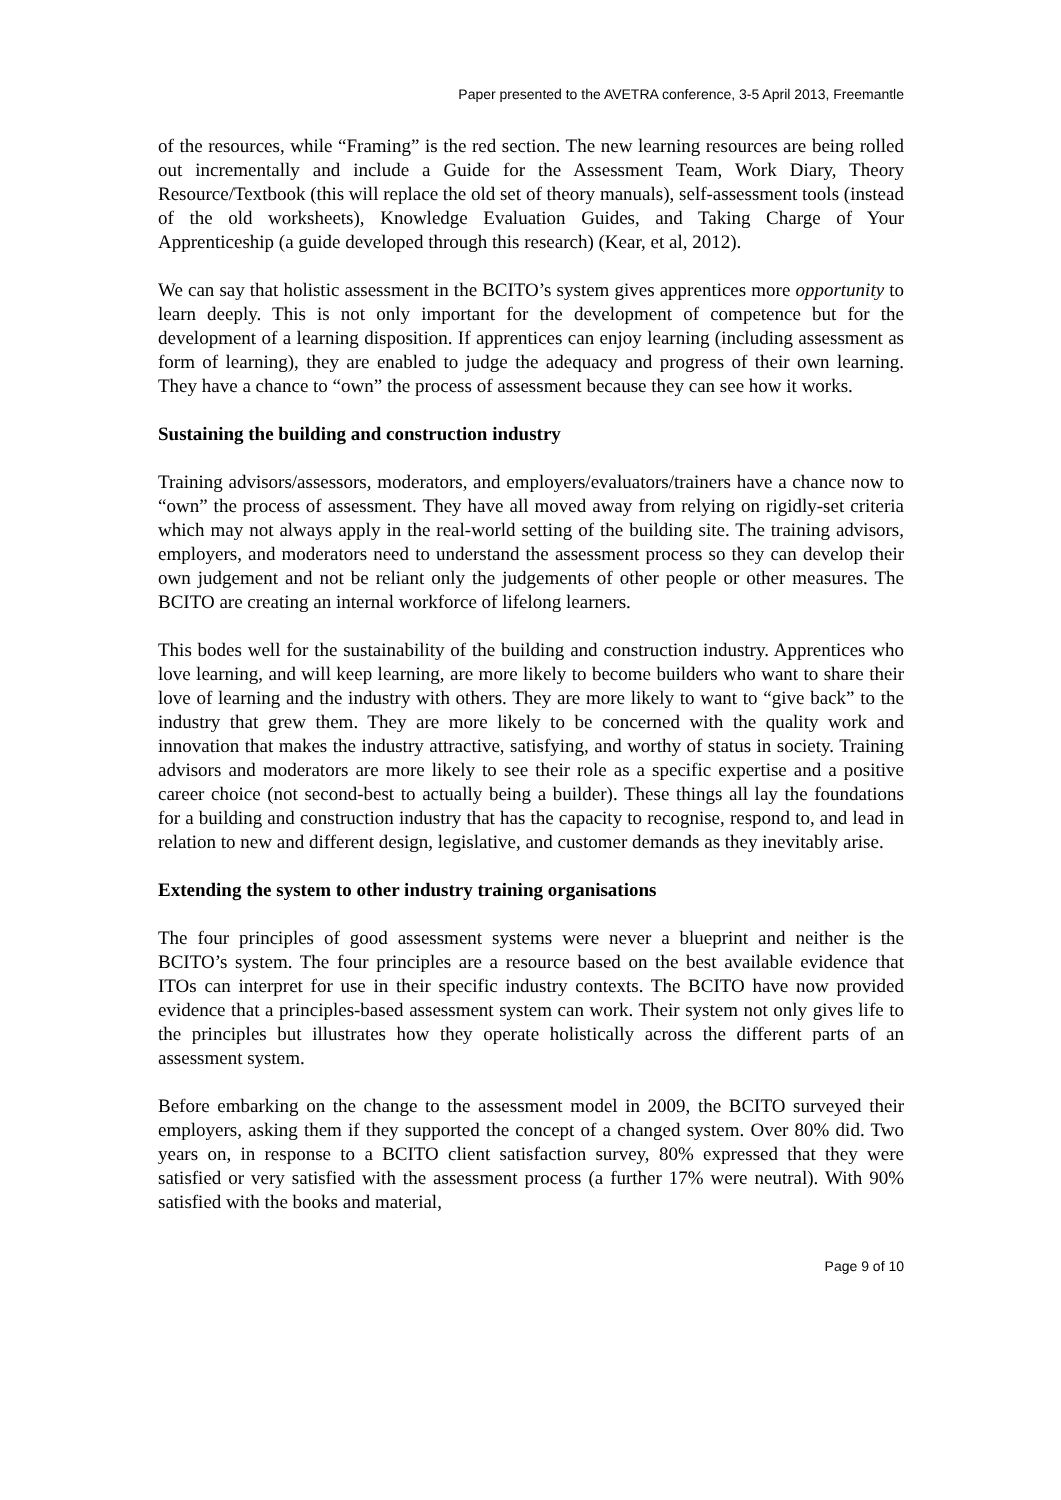Paper presented to the AVETRA conference, 3-5 April 2013, Freemantle
of the resources, while “Framing” is the red section. The new learning resources are being rolled out incrementally and include a Guide for the Assessment Team, Work Diary, Theory Resource/Textbook (this will replace the old set of theory manuals), self-assessment tools (instead of the old worksheets), Knowledge Evaluation Guides, and Taking Charge of Your Apprenticeship (a guide developed through this research) (Kear, et al, 2012).
We can say that holistic assessment in the BCITO’s system gives apprentices more opportunity to learn deeply. This is not only important for the development of competence but for the development of a learning disposition. If apprentices can enjoy learning (including assessment as form of learning), they are enabled to judge the adequacy and progress of their own learning. They have a chance to “own” the process of assessment because they can see how it works.
Sustaining the building and construction industry
Training advisors/assessors, moderators, and employers/evaluators/trainers have a chance now to “own” the process of assessment. They have all moved away from relying on rigidly-set criteria which may not always apply in the real-world setting of the building site. The training advisors, employers, and moderators need to understand the assessment process so they can develop their own judgement and not be reliant only the judgements of other people or other measures. The BCITO are creating an internal workforce of lifelong learners.
This bodes well for the sustainability of the building and construction industry. Apprentices who love learning, and will keep learning, are more likely to become builders who want to share their love of learning and the industry with others. They are more likely to want to “give back” to the industry that grew them. They are more likely to be concerned with the quality work and innovation that makes the industry attractive, satisfying, and worthy of status in society. Training advisors and moderators are more likely to see their role as a specific expertise and a positive career choice (not second-best to actually being a builder). These things all lay the foundations for a building and construction industry that has the capacity to recognise, respond to, and lead in relation to new and different design, legislative, and customer demands as they inevitably arise.
Extending the system to other industry training organisations
The four principles of good assessment systems were never a blueprint and neither is the BCITO’s system. The four principles are a resource based on the best available evidence that ITOs can interpret for use in their specific industry contexts. The BCITO have now provided evidence that a principles-based assessment system can work. Their system not only gives life to the principles but illustrates how they operate holistically across the different parts of an assessment system.
Before embarking on the change to the assessment model in 2009, the BCITO surveyed their employers, asking them if they supported the concept of a changed system. Over 80% did. Two years on, in response to a BCITO client satisfaction survey, 80% expressed that they were satisfied or very satisfied with the assessment process (a further 17% were neutral). With 90% satisfied with the books and material,
Page 9 of 10